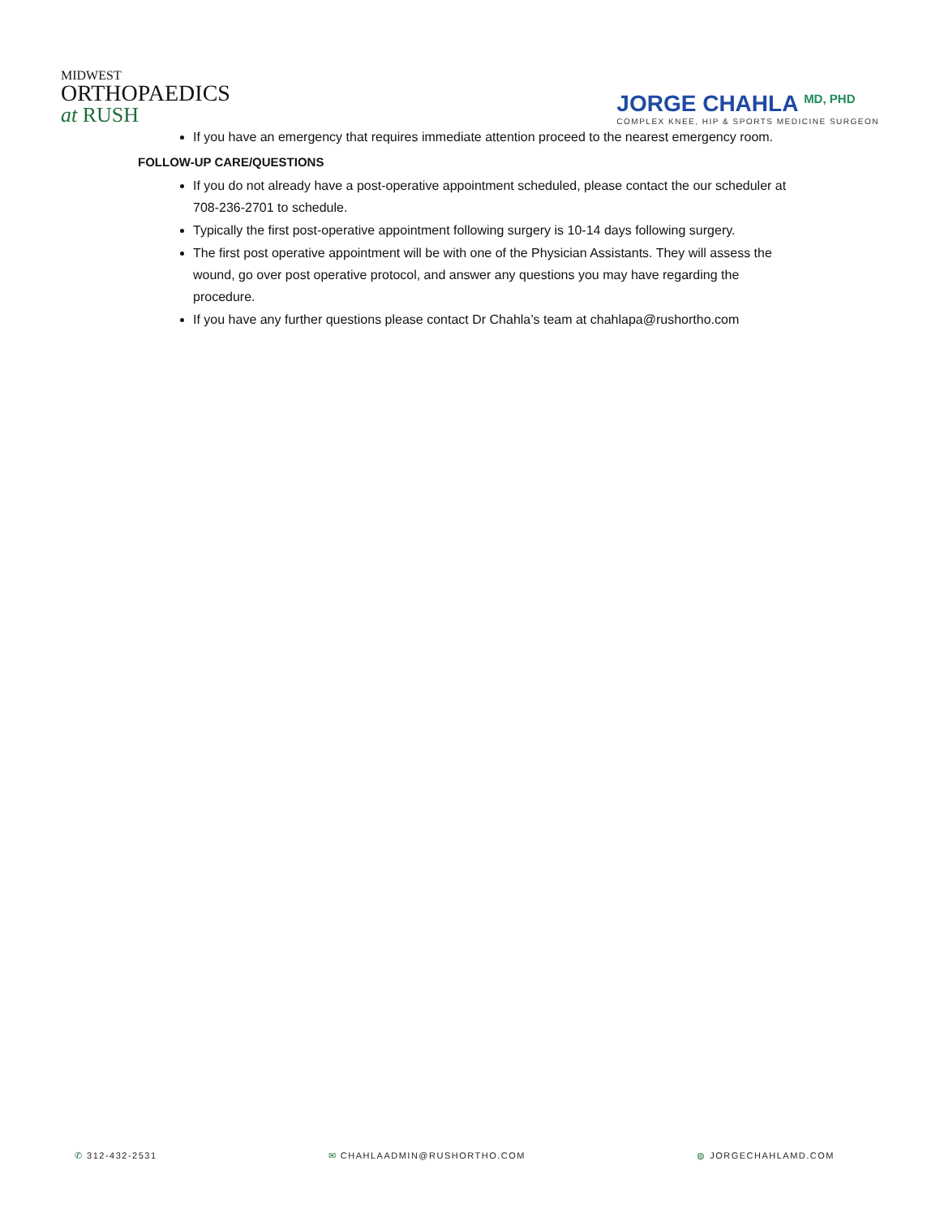MIDWEST
ORTHOPAEDICS
at RUSH
JORGE CHAHLA <sup>MD, PHD</sup>
COMPLEX KNEE, HIP & SPORTS MEDICINE SURGEON
If you have an emergency that requires immediate attention proceed to the nearest emergency room.
FOLLOW-UP CARE/QUESTIONS
If you do not already have a post-operative appointment scheduled, please contact the our scheduler at 708-236-2701 to schedule.
Typically the first post-operative appointment following surgery is 10-14 days following surgery.
The first post operative appointment will be with one of the Physician Assistants. They will assess the wound, go over post operative protocol, and answer any questions you may have regarding the procedure.
If you have any further questions please contact Dr Chahla’s team at chahlapa@rushortho.com
✆ 312-432-2531 ✉ CHAHLAADMIN@RUSHORTHO.COM ◍ JORGECHAHLAMD.COM